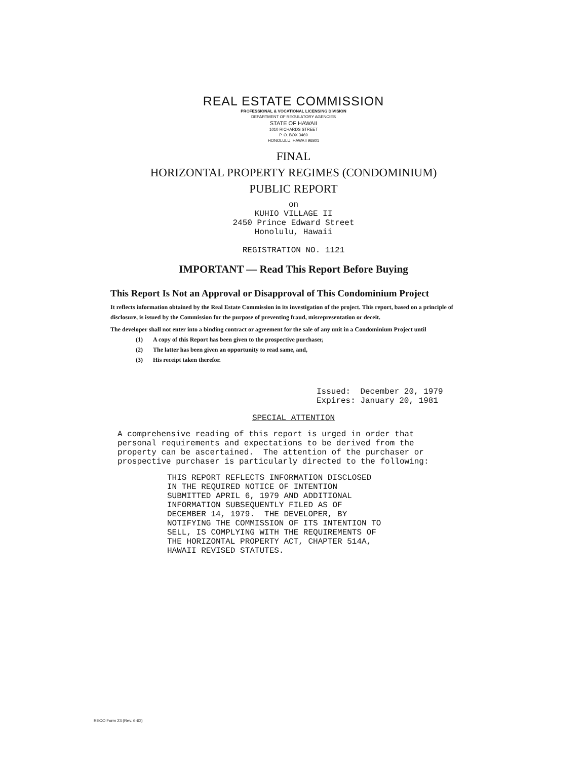REAL ESTATE COMMISSION
PROFESSIONAL & VOCATIONAL LICENSING DIVISION
DEPARTMENT OF REGULATORY AGENCIES
STATE OF HAWAII
1010 RICHARDS STREET
P. O. BOX 3469
HONOLULU, HAWAII 96801
FINAL
HORIZONTAL PROPERTY REGIMES (CONDOMINIUM)
PUBLIC REPORT
on
KUHIO VILLAGE II
2450 Prince Edward Street
Honolulu, Hawaii
REGISTRATION NO. 1121
IMPORTANT — Read This Report Before Buying
This Report Is Not an Approval or Disapproval of This Condominium Project
It reflects information obtained by the Real Estate Commission in its investigation of the project. This report, based on a principle of disclosure, is issued by the Commission for the purpose of preventing fraud, misrepresentation or deceit.
The developer shall not enter into a binding contract or agreement for the sale of any unit in a Condominium Project until
(1) A copy of this Report has been given to the prospective purchaser,
(2) The latter has been given an opportunity to read same, and,
(3) His receipt taken therefor.
Issued: December 20, 1979 Expires: January 20, 1981
SPECIAL ATTENTION
A comprehensive reading of this report is urged in order that personal requirements and expectations to be derived from the property can be ascertained. The attention of the purchaser or prospective purchaser is particularly directed to the following:
THIS REPORT REFLECTS INFORMATION DISCLOSED IN THE REQUIRED NOTICE OF INTENTION SUBMITTED APRIL 6, 1979 AND ADDITIONAL INFORMATION SUBSEQUENTLY FILED AS OF DECEMBER 14, 1979. THE DEVELOPER, BY NOTIFYING THE COMMISSION OF ITS INTENTION TO SELL, IS COMPLYING WITH THE REQUIREMENTS OF THE HORIZONTAL PROPERTY ACT, CHAPTER 514A, HAWAII REVISED STATUTES.
RECO Form 23 (Rev. 6-63)